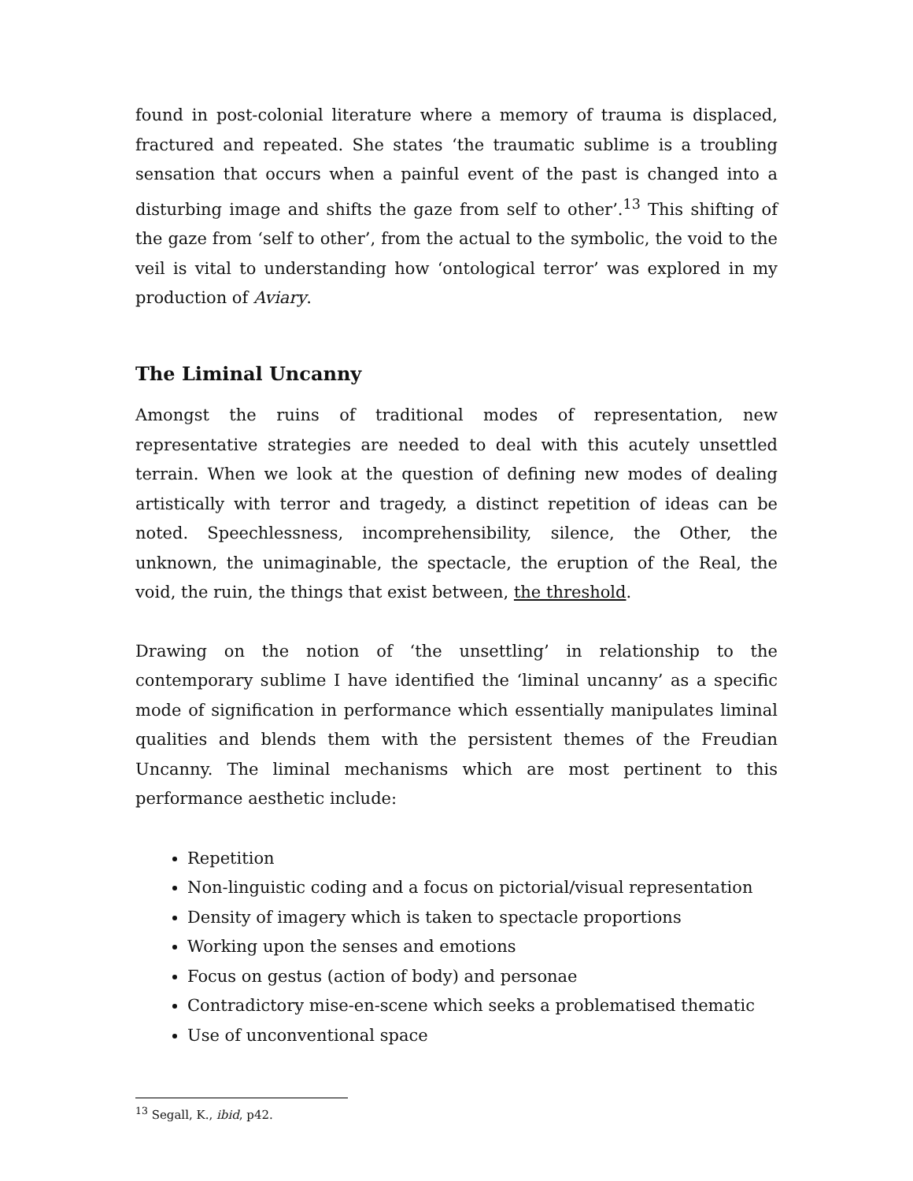found in post-colonial literature where a memory of trauma is displaced, fractured and repeated. She states ‘the traumatic sublime is a troubling sensation that occurs when a painful event of the past is changed into a disturbing image and shifts the gaze from self to other’.<sup>13</sup> This shifting of the gaze from ‘self to other’, from the actual to the symbolic, the void to the veil is vital to understanding how ‘ontological terror’ was explored in my production of Aviary.
The Liminal Uncanny
Amongst the ruins of traditional modes of representation, new representative strategies are needed to deal with this acutely unsettled terrain. When we look at the question of defining new modes of dealing artistically with terror and tragedy, a distinct repetition of ideas can be noted. Speechlessness, incomprehensibility, silence, the Other, the unknown, the unimaginable, the spectacle, the eruption of the Real, the void, the ruin, the things that exist between, the threshold.
Drawing on the notion of ‘the unsettling’ in relationship to the contemporary sublime I have identified the ‘liminal uncanny’ as a specific mode of signification in performance which essentially manipulates liminal qualities and blends them with the persistent themes of the Freudian Uncanny. The liminal mechanisms which are most pertinent to this performance aesthetic include:
Repetition
Non-linguistic coding and a focus on pictorial/visual representation
Density of imagery which is taken to spectacle proportions
Working upon the senses and emotions
Focus on gestus (action of body) and personae
Contradictory mise-en-scene which seeks a problematised thematic
Use of unconventional space
<sup>13</sup> Segall, K., ibid, p42.